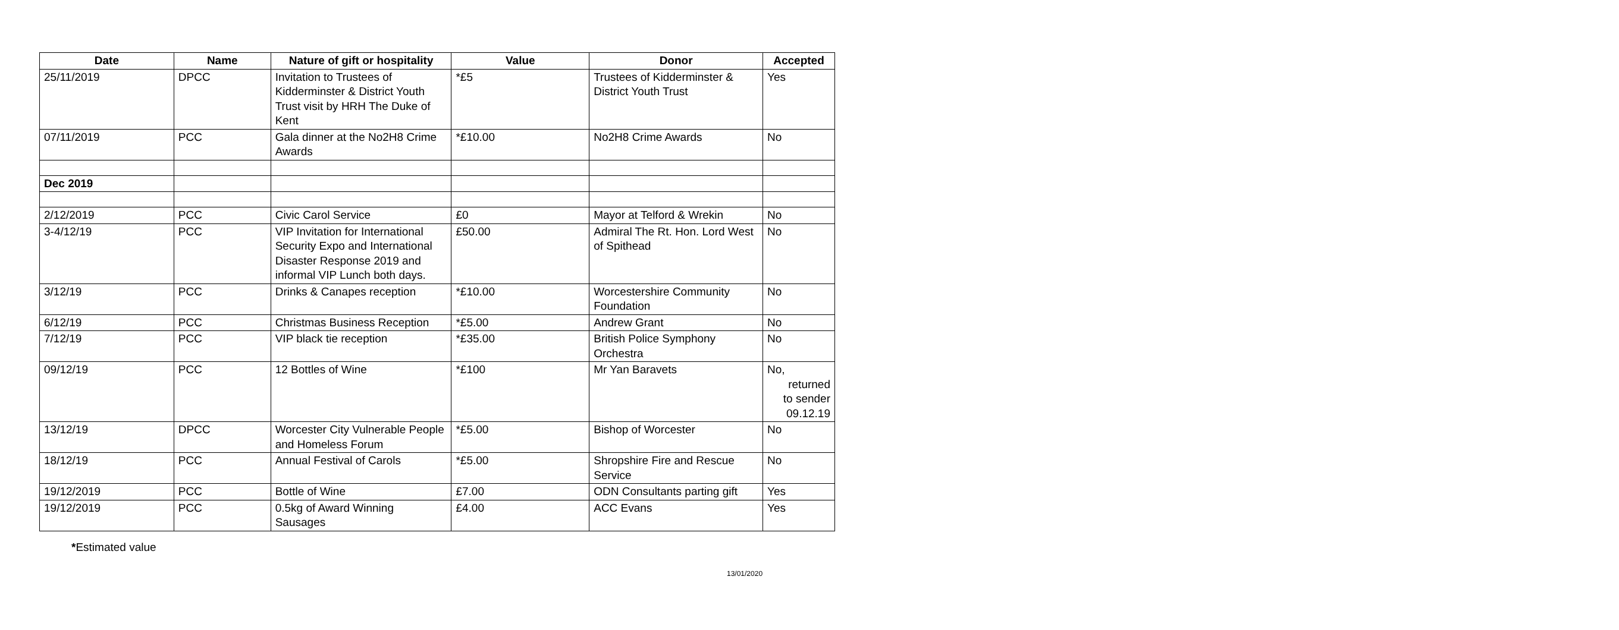| Date | Name | Nature of gift or hospitality | Value | Donor | Accepted |
| --- | --- | --- | --- | --- | --- |
| 25/11/2019 | DPCC | Invitation to Trustees of Kidderminster & District Youth Trust visit by HRH The Duke of Kent | *£5 | Trustees of Kidderminster & District Youth Trust | Yes |
| 07/11/2019 | PCC | Gala dinner at the No2H8 Crime Awards | *£10.00 | No2H8 Crime Awards | No |
| Dec 2019 | | | | | |
| 2/12/2019 | PCC | Civic Carol Service | £0 | Mayor at Telford & Wrekin | No |
| 3-4/12/19 | PCC | VIP Invitation for International Security Expo and International Disaster Response 2019 and informal VIP Lunch both days. | £50.00 | Admiral The Rt. Hon. Lord West of Spithead | No |
| 3/12/19 | PCC | Drinks & Canapes reception | *£10.00 | Worcestershire Community Foundation | No |
| 6/12/19 | PCC | Christmas Business Reception | *£5.00 | Andrew Grant | No |
| 7/12/19 | PCC | VIP black tie reception | *£35.00 | British Police Symphony Orchestra | No |
| 09/12/19 | PCC | 12 Bottles of Wine | *£100 | Mr Yan Baravets | No, returned to sender 09.12.19 |
| 13/12/19 | DPCC | Worcester City Vulnerable People and Homeless Forum | *£5.00 | Bishop of Worcester | No |
| 18/12/19 | PCC | Annual Festival of Carols | *£5.00 | Shropshire Fire and Rescue Service | No |
| 19/12/2019 | PCC | Bottle of Wine | £7.00 | ODN Consultants parting gift | Yes |
| 19/12/2019 | PCC | 0.5kg of Award Winning Sausages | £4.00 | ACC Evans | Yes |
*Estimated value
13/01/2020